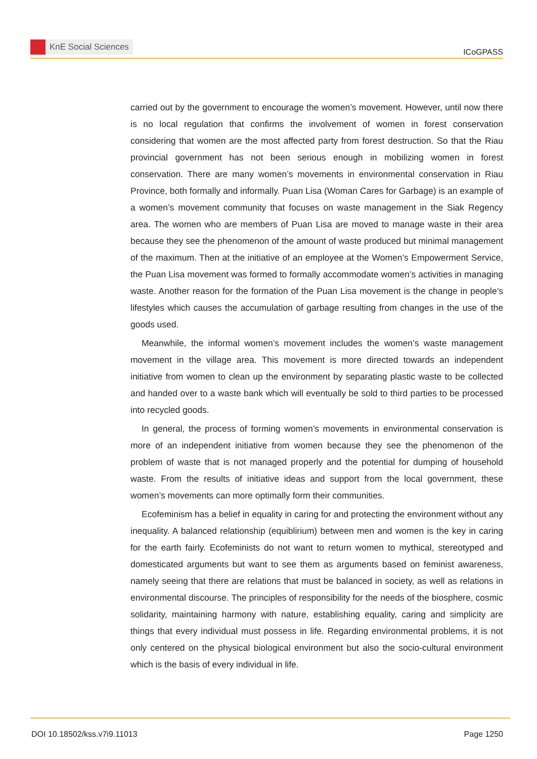KnE Social Sciences
ICoGPASS
carried out by the government to encourage the women’s movement. However, until now there is no local regulation that confirms the involvement of women in forest conservation considering that women are the most affected party from forest destruction. So that the Riau provincial government has not been serious enough in mobilizing women in forest conservation. There are many women’s movements in environmental conservation in Riau Province, both formally and informally. Puan Lisa (Woman Cares for Garbage) is an example of a women’s movement community that focuses on waste management in the Siak Regency area. The women who are members of Puan Lisa are moved to manage waste in their area because they see the phenomenon of the amount of waste produced but minimal management of the maximum. Then at the initiative of an employee at the Women’s Empowerment Service, the Puan Lisa movement was formed to formally accommodate women’s activities in managing waste. Another reason for the formation of the Puan Lisa movement is the change in people’s lifestyles which causes the accumulation of garbage resulting from changes in the use of the goods used.
Meanwhile, the informal women’s movement includes the women’s waste management movement in the village area. This movement is more directed towards an independent initiative from women to clean up the environment by separating plastic waste to be collected and handed over to a waste bank which will eventually be sold to third parties to be processed into recycled goods.
In general, the process of forming women’s movements in environmental conservation is more of an independent initiative from women because they see the phenomenon of the problem of waste that is not managed properly and the potential for dumping of household waste. From the results of initiative ideas and support from the local government, these women’s movements can more optimally form their communities.
Ecofeminism has a belief in equality in caring for and protecting the environment without any inequality. A balanced relationship (equiblirium) between men and women is the key in caring for the earth fairly. Ecofeminists do not want to return women to mythical, stereotyped and domesticated arguments but want to see them as arguments based on feminist awareness, namely seeing that there are relations that must be balanced in society, as well as relations in environmental discourse. The principles of responsibility for the needs of the biosphere, cosmic solidarity, maintaining harmony with nature, establishing equality, caring and simplicity are things that every individual must possess in life. Regarding environmental problems, it is not only centered on the physical biological environment but also the socio-cultural environment which is the basis of every individual in life.
DOI 10.18502/kss.v7i9.11013 Page 1250